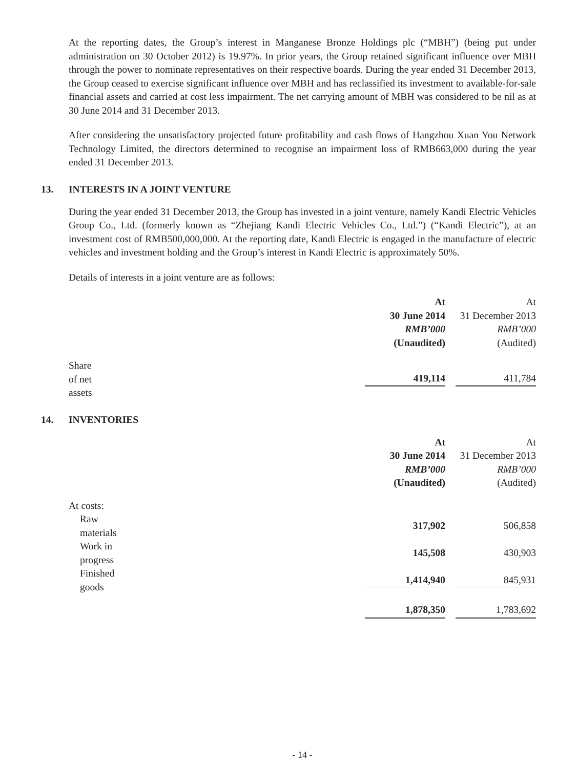At the reporting dates, the Group’s interest in Manganese Bronze Holdings plc (“MBH”) (being put under administration on 30 October 2012) is 19.97%. In prior years, the Group retained significant influence over MBH through the power to nominate representatives on their respective boards. During the year ended 31 December 2013, the Group ceased to exercise significant influence over MBH and has reclassified its investment to available-for-sale financial assets and carried at cost less impairment. The net carrying amount of MBH was considered to be nil as at 30 June 2014 and 31 December 2013.
After considering the unsatisfactory projected future profitability and cash flows of Hangzhou Xuan You Network Technology Limited, the directors determined to recognise an impairment loss of RMB663,000 during the year ended 31 December 2013.
13. INTERESTS IN A JOINT VENTURE
During the year ended 31 December 2013, the Group has invested in a joint venture, namely Kandi Electric Vehicles Group Co., Ltd. (formerly known as “Zhejiang Kandi Electric Vehicles Co., Ltd.”) (“Kandi Electric”), at an investment cost of RMB500,000,000. At the reporting date, Kandi Electric is engaged in the manufacture of electric vehicles and investment holding and the Group’s interest in Kandi Electric is approximately 50%.
Details of interests in a joint venture are as follows:
| | At | At |
| | 30 June 2014 | 31 December 2013 |
| | RMB’000 | RMB’000 |
| | (Unaudited) | (Audited) |
| Share of net assets | 419,114 | 411,784 |
14. INVENTORIES
| | At | At |
| | 30 June 2014 | 31 December 2013 |
| | RMB’000 | RMB’000 |
| | (Unaudited) | (Audited) |
| At costs: | | |
| Raw materials | 317,902 | 506,858 |
| Work in progress | 145,508 | 430,903 |
| Finished goods | 1,414,940 | 845,931 |
| | 1,878,350 | 1,783,692 |
- 14 -